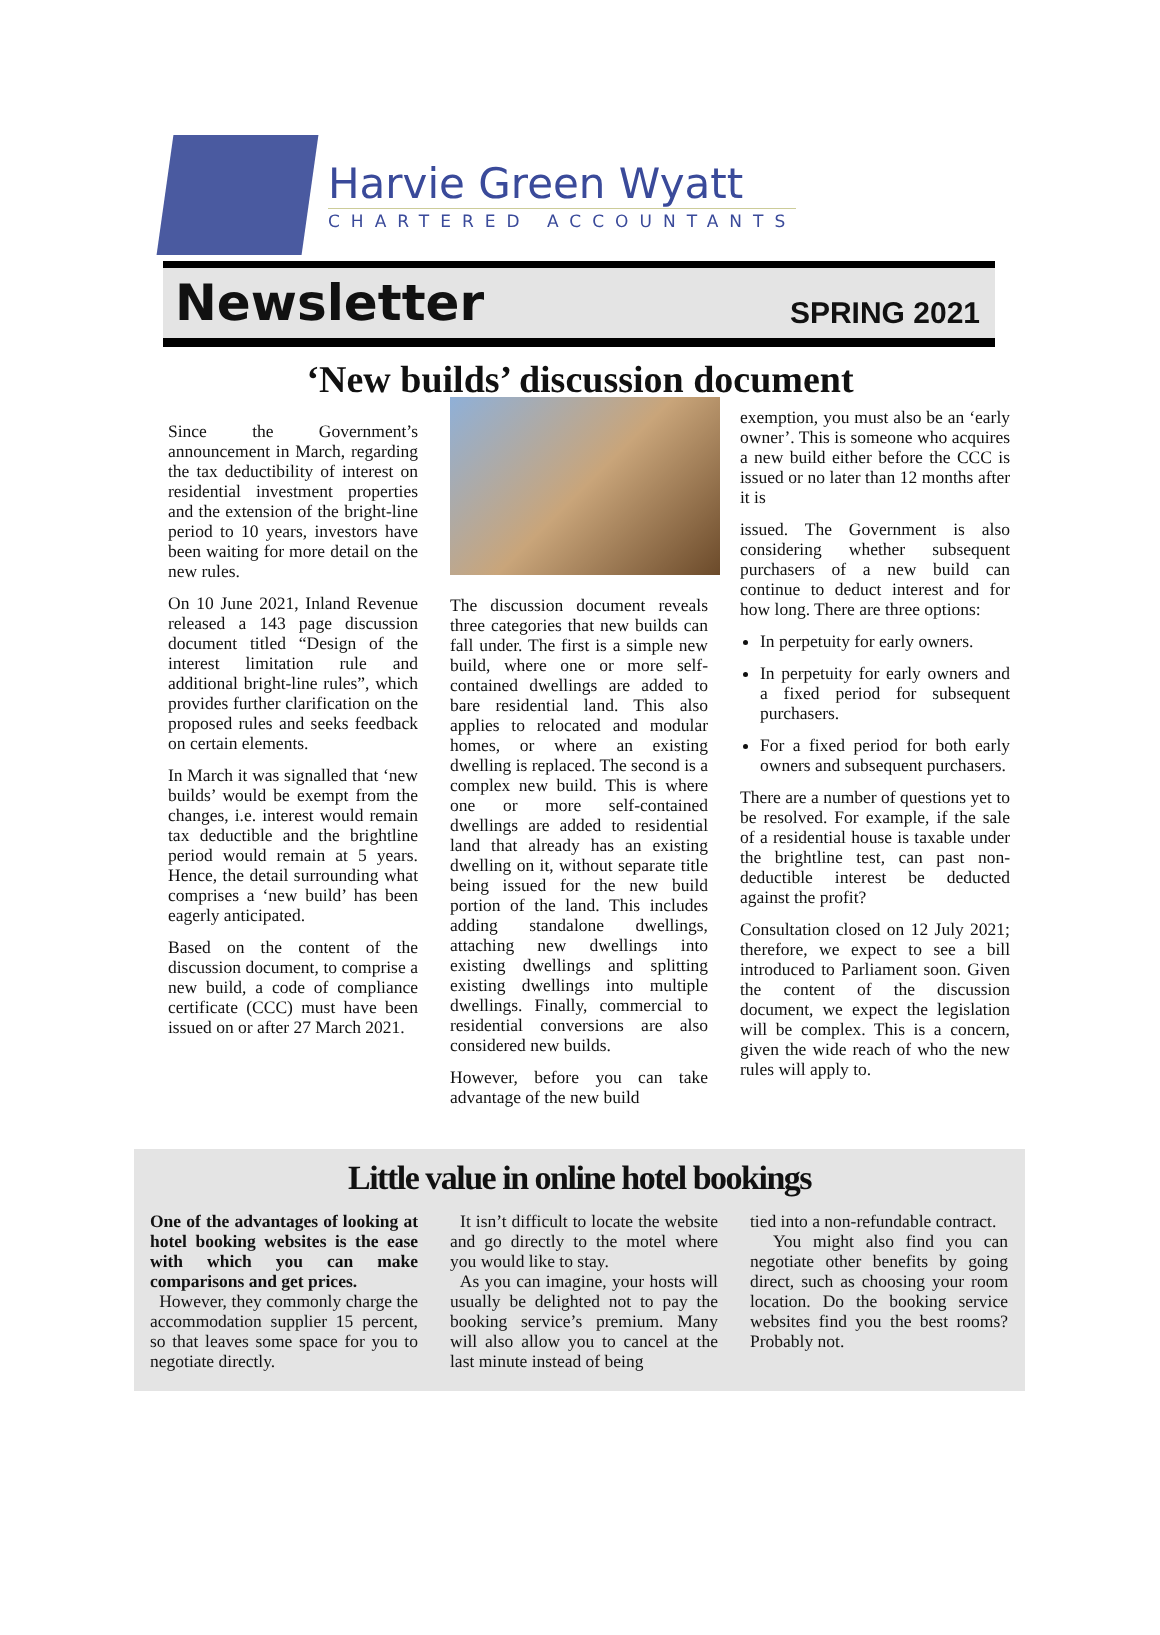Harvie Green Wyatt
CHARTERED ACCOUNTANTS
Newsletter
SPRING 2021
‘New builds’ discussion document
Since the Government’s announcement in March, regarding the tax deductibility of interest on residential investment properties and the extension of the bright-line period to 10 years, investors have been waiting for more detail on the new rules.
On 10 June 2021, Inland Revenue released a 143 page discussion document titled “Design of the interest limitation rule and additional bright-line rules”, which provides further clarification on the proposed rules and seeks feedback on certain elements.
In March it was signalled that ‘new builds’ would be exempt from the changes, i.e. interest would remain tax deductible and the brightline period would remain at 5 years. Hence, the detail surrounding what comprises a ‘new build’ has been eagerly anticipated.
Based on the content of the discussion document, to comprise a new build, a code of compliance certificate (CCC) must have been issued on or after 27 March 2021.
The discussion document reveals three categories that new builds can fall under. The first is a simple new build, where one or more self-contained dwellings are added to bare residential land. This also applies to relocated and modular homes, or where an existing dwelling is replaced. The second is a complex new build. This is where one or more self-contained dwellings are added to residential land that already has an existing dwelling on it, without separate title being issued for the new build portion of the land. This includes adding standalone dwellings, attaching new dwellings into existing dwellings and splitting existing dwellings into multiple dwellings. Finally, commercial to residential conversions are also considered new builds.
However, before you can take advantage of the new build
exemption, you must also be an ‘early owner’. This is someone who acquires a new build either before the CCC is issued or no later than 12 months after it is
issued. The Government is also considering whether subsequent purchasers of a new build can continue to deduct interest and for how long. There are three options:
In perpetuity for early owners.
In perpetuity for early owners and a fixed period for subsequent purchasers.
For a fixed period for both early owners and subsequent purchasers.
There are a number of questions yet to be resolved. For example, if the sale of a residential house is taxable under the brightline test, can past non-deductible interest be deducted against the profit?
Consultation closed on 12 July 2021; therefore, we expect to see a bill introduced to Parliament soon. Given the content of the discussion document, we expect the legislation will be complex. This is a concern, given the wide reach of who the new rules will apply to.
Little value in online hotel bookings
One of the advantages of looking at hotel booking websites is the ease with which you can make comparisons and get prices.
However, they commonly charge the accommodation supplier 15 percent, so that leaves some space for you to negotiate directly.
It isn’t difficult to locate the website and go directly to the motel where you would like to stay.
As you can imagine, your hosts will usually be delighted not to pay the booking service’s premium. Many will also allow you to cancel at the last minute instead of being
tied into a non-refundable contract.
You might also find you can negotiate other benefits by going direct, such as choosing your room location. Do the booking service websites find you the best rooms? Probably not.